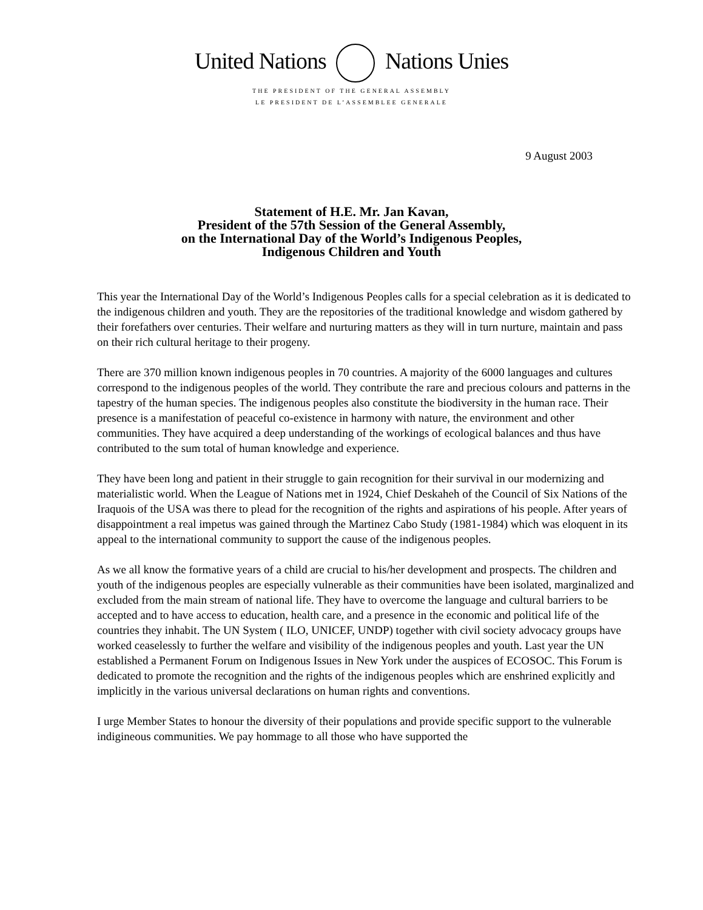United Nations Nations Unies
THE PRESIDENT OF THE GENERAL ASSEMBLY
LE PRESIDENT DE L’ASSEMBLEE GENERALE
9 August 2003
Statement of H.E. Mr. Jan Kavan,
President of the 57th Session of the General Assembly,
on the International Day of the World’s Indigenous Peoples,
Indigenous Children and Youth
This year the International Day of the World’s Indigenous Peoples calls for a special celebration as it is dedicated to the indigenous children and youth. They are the repositories of the traditional knowledge and wisdom gathered by their forefathers over centuries. Their welfare and nurturing matters as they will in turn nurture, maintain and pass on their rich cultural heritage to their progeny.
There are 370 million known indigenous peoples in 70 countries. A majority of the 6000 languages and cultures correspond to the indigenous peoples of the world. They contribute the rare and precious colours and patterns in the tapestry of the human species. The indigenous peoples also constitute the biodiversity in the human race. Their presence is a manifestation of peaceful co-existence in harmony with nature, the environment and other communities. They have acquired a deep understanding of the workings of ecological balances and thus have contributed to the sum total of human knowledge and experience.
They have been long and patient in their struggle to gain recognition for their survival in our modernizing and materialistic world. When the League of Nations met in 1924, Chief Deskaheh of the Council of Six Nations of the Iraquois of the USA was there to plead for the recognition of the rights and aspirations of his people. After years of disappointment a real impetus was gained through the Martinez Cabo Study (1981-1984) which was eloquent in its appeal to the international community to support the cause of the indigenous peoples.
As we all know the formative years of a child are crucial to his/her development and prospects. The children and youth of the indigenous peoples are especially vulnerable as their communities have been isolated, marginalized and excluded from the main stream of national life. They have to overcome the language and cultural barriers to be accepted and to have access to education, health care, and a presence in the economic and political life of the countries they inhabit. The UN System ( ILO, UNICEF, UNDP) together with civil society advocacy groups have worked ceaselessly to further the welfare and visibility of the indigenous peoples and youth. Last year the UN established a Permanent Forum on Indigenous Issues in New York under the auspices of ECOSOC. This Forum is dedicated to promote the recognition and the rights of the indigenous peoples which are enshrined explicitly and implicitly in the various universal declarations on human rights and conventions.
I urge Member States to honour the diversity of their populations and provide specific support to the vulnerable indigineous communities. We pay hommage to all those who have supported the